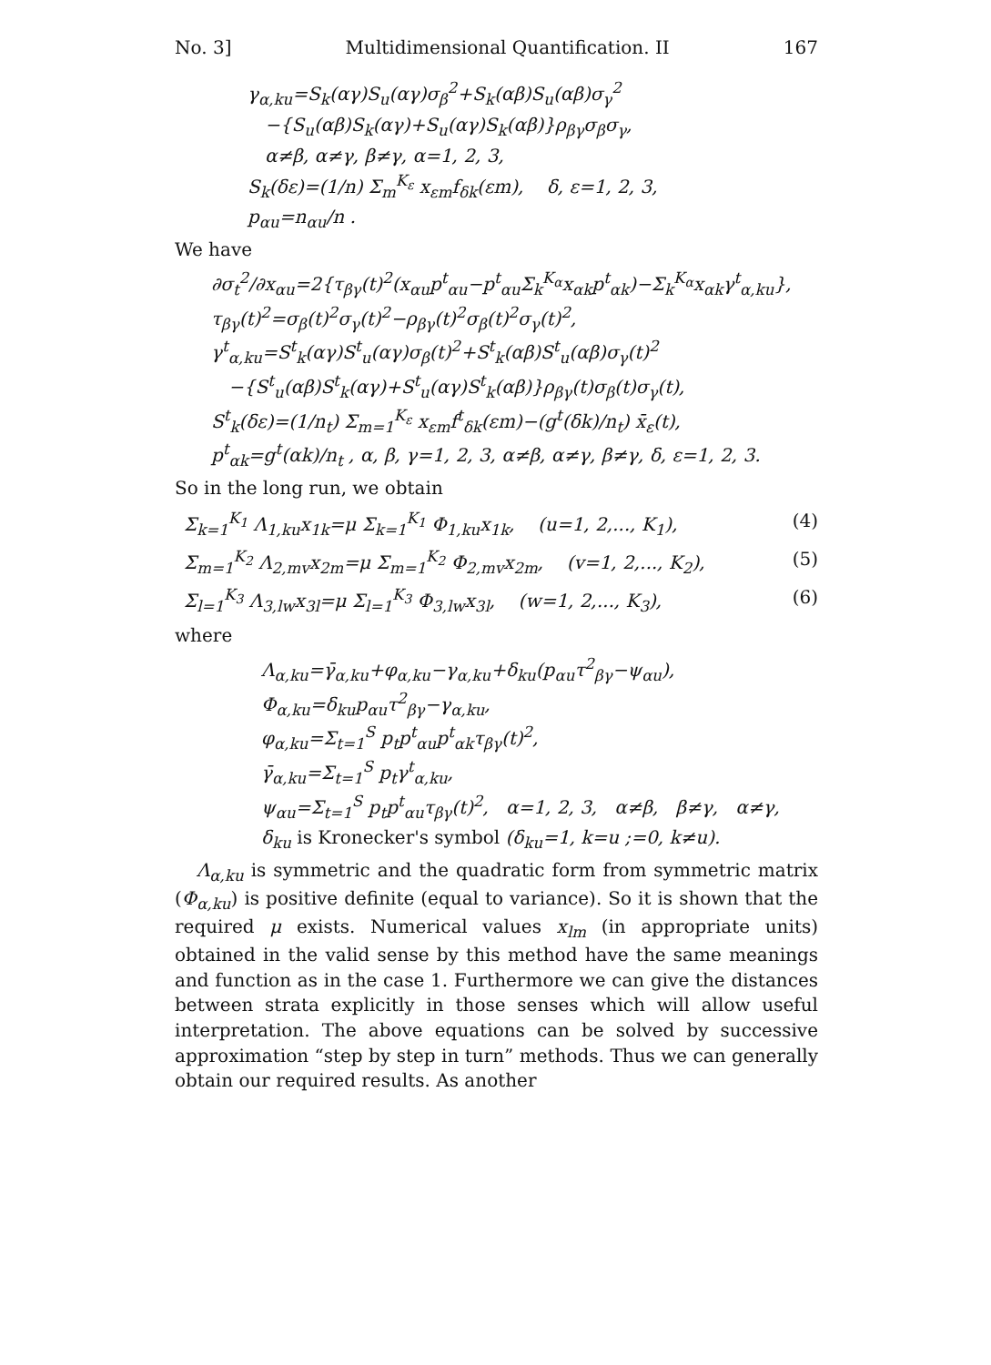No. 3] Multidimensional Quantification. II 167
γ<sub>α,ku</sub>=S<sub>k</sub>(αγ)S<sub>u</sub>(αγ)σ<sub>β</sub><sup>2</sup>+S<sub>k</sub>(αβ)S<sub>u</sub>(αβ)σ<sub>γ</sub><sup>2</sup>
−{S<sub>u</sub>(αβ)S<sub>k</sub>(αγ)+S<sub>u</sub>(αγ)S<sub>k</sub>(αβ)}ρ<sub>βγ</sub>σ<sub>β</sub>σ<sub>γ</sub>,
α≠β, α≠γ, β≠γ, α=1, 2, 3,
S<sub>k</sub>(δε)=(1/n) Σ<sub>m</sub><sup>K<sub>ε</sub></sup> x<sub>εm</sub>f<sub>δk</sub>(εm), δ, ε=1, 2, 3,
p<sub>αu</sub>=n<sub>αu</sub>/n .
We have
∂σ<sub>t</sub><sup>2</sup>/∂x<sub>αu</sub>=2{τ<sub>βγ</sub>(t)<sup>2</sup>(x<sub>αu</sub>p<sup>t</sup><sub>αu</sub>−p<sup>t</sup><sub>αu</sub>Σ<sub>k</sub><sup>K<sub>α</sub></sup>x<sub>αk</sub>p<sup>t</sup><sub>αk</sub>)−Σ<sub>k</sub><sup>K<sub>α</sub></sup>x<sub>αk</sub>γ<sup>t</sup><sub>α,ku</sub>},
τ<sub>βγ</sub>(t)<sup>2</sup>=σ<sub>β</sub>(t)<sup>2</sup>σ<sub>γ</sub>(t)<sup>2</sup>−ρ<sub>βγ</sub>(t)<sup>2</sup>σ<sub>β</sub>(t)<sup>2</sup>σ<sub>γ</sub>(t)<sup>2</sup>,
γ<sup>t</sup><sub>α,ku</sub>=S<sup>t</sup><sub>k</sub>(αγ)S<sup>t</sup><sub>u</sub>(αγ)σ<sub>β</sub>(t)<sup>2</sup>+S<sup>t</sup><sub>k</sub>(αβ)S<sup>t</sup><sub>u</sub>(αβ)σ<sub>γ</sub>(t)<sup>2</sup>
−{S<sup>t</sup><sub>u</sub>(αβ)S<sup>t</sup><sub>k</sub>(αγ)+S<sup>t</sup><sub>u</sub>(αγ)S<sup>t</sup><sub>k</sub>(αβ)}ρ<sub>βγ</sub>(t)σ<sub>β</sub>(t)σ<sub>γ</sub>(t),
S<sup>t</sup><sub>k</sub>(δε)=(1/n<sub>t</sub>) Σ<sub>m=1</sub><sup>K<sub>ε</sub></sup> x<sub>εm</sub>f<sup>t</sup><sub>δk</sub>(εm)−(g<sup>t</sup>(δk)/n<sub>t</sub>) x̄<sub>ε</sub>(t),
p<sup>t</sup><sub>αk</sub>=g<sup>t</sup>(αk)/n<sub>t</sub> , α, β, γ=1, 2, 3, α≠β, α≠γ, β≠γ, δ, ε=1, 2, 3.
So in the long run, we obtain
Σ<sub>k=1</sub><sup>K<sub>1</sub></sup> Λ<sub>1,ku</sub>x<sub>1k</sub>=μ Σ<sub>k=1</sub><sup>K<sub>1</sub></sup> Φ<sub>1,ku</sub>x<sub>1k</sub>, (u=1, 2,..., K<sub>1</sub>), (4)
Σ<sub>m=1</sub><sup>K<sub>2</sub></sup> Λ<sub>2,mv</sub>x<sub>2m</sub>=μ Σ<sub>m=1</sub><sup>K<sub>2</sub></sup> Φ<sub>2,mv</sub>x<sub>2m</sub>, (v=1, 2,..., K<sub>2</sub>), (5)
Σ<sub>l=1</sub><sup>K<sub>3</sub></sup> Λ<sub>3,lw</sub>x<sub>3l</sub>=μ Σ<sub>l=1</sub><sup>K<sub>3</sub></sup> Φ<sub>3,lw</sub>x<sub>3l</sub>, (w=1, 2,..., K<sub>3</sub>), (6)
where
Λ<sub>α,ku</sub>=γ̄<sub>α,ku</sub>+φ<sub>α,ku</sub>−γ<sub>α,ku</sub>+δ<sub>ku</sub>(p<sub>αu</sub>τ<sup>2</sup><sub>βγ</sub>−ψ<sub>αu</sub>),
Φ<sub>α,ku</sub>=δ<sub>ku</sub>p<sub>αu</sub>τ<sup>2</sup><sub>βγ</sub>−γ<sub>α,ku</sub>,
φ<sub>α,ku</sub>=Σ<sub>t=1</sub><sup>S</sup> p<sub>t</sub>p<sup>t</sup><sub>αu</sub>p<sup>t</sup><sub>αk</sub>τ<sub>βγ</sub>(t)<sup>2</sup>,
γ̄<sub>α,ku</sub>=Σ<sub>t=1</sub><sup>S</sup> p<sub>t</sub>γ<sup>t</sup><sub>α,ku</sub>,
ψ<sub>αu</sub>=Σ<sub>t=1</sub><sup>S</sup> p<sub>t</sub>p<sup>t</sup><sub>αu</sub>τ<sub>βγ</sub>(t)<sup>2</sup>, α=1, 2, 3, α≠β, β≠γ, α≠γ,
δ<sub>ku</sub> is Kronecker's symbol (δ<sub>ku</sub>=1, k=u ;=0, k≠u).
Λ<sub>α,ku</sub> is symmetric and the quadratic form from symmetric matrix (Φ<sub>α,ku</sub>) is positive definite (equal to variance). So it is shown that the required μ exists. Numerical values x<sub>lm</sub> (in appropriate units) obtained in the valid sense by this method have the same meanings and function as in the case 1. Furthermore we can give the distances between strata explicitly in those senses which will allow useful interpretation. The above equations can be solved by successive approximation “step by step in turn” methods. Thus we can generally obtain our required results. As another